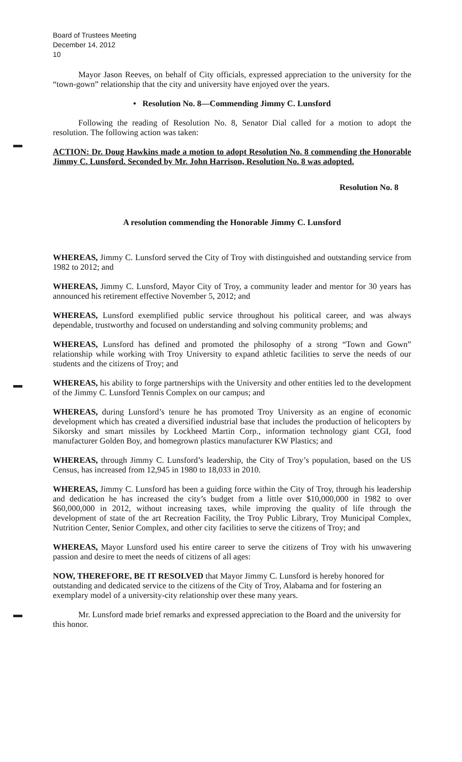Board of Trustees Meeting
December 14, 2012
10
Mayor Jason Reeves, on behalf of City officials, expressed appreciation to the university for the “town-gown” relationship that the city and university have enjoyed over the years.
• Resolution No. 8—Commending Jimmy C. Lunsford
Following the reading of Resolution No. 8, Senator Dial called for a motion to adopt the resolution. The following action was taken:
ACTION: Dr. Doug Hawkins made a motion to adopt Resolution No. 8 commending the Honorable Jimmy C. Lunsford. Seconded by Mr. John Harrison, Resolution No. 8 was adopted.
Resolution No. 8
A resolution commending the Honorable Jimmy C. Lunsford
WHEREAS, Jimmy C. Lunsford served the City of Troy with distinguished and outstanding service from 1982 to 2012; and
WHEREAS, Jimmy C. Lunsford, Mayor City of Troy, a community leader and mentor for 30 years has announced his retirement effective November 5, 2012; and
WHEREAS, Lunsford exemplified public service throughout his political career, and was always dependable, trustworthy and focused on understanding and solving community problems; and
WHEREAS, Lunsford has defined and promoted the philosophy of a strong “Town and Gown” relationship while working with Troy University to expand athletic facilities to serve the needs of our students and the citizens of Troy; and
WHEREAS, his ability to forge partnerships with the University and other entities led to the development of the Jimmy C. Lunsford Tennis Complex on our campus; and
WHEREAS, during Lunsford’s tenure he has promoted Troy University as an engine of economic development which has created a diversified industrial base that includes the production of helicopters by Sikorsky and smart missiles by Lockheed Martin Corp., information technology giant CGI, food manufacturer Golden Boy, and homegrown plastics manufacturer KW Plastics; and
WHEREAS, through Jimmy C. Lunsford’s leadership, the City of Troy’s population, based on the US Census, has increased from 12,945 in 1980 to 18,033 in 2010.
WHEREAS, Jimmy C. Lunsford has been a guiding force within the City of Troy, through his leadership and dedication he has increased the city’s budget from a little over $10,000,000 in 1982 to over $60,000,000 in 2012, without increasing taxes, while improving the quality of life through the development of state of the art Recreation Facility, the Troy Public Library, Troy Municipal Complex, Nutrition Center, Senior Complex, and other city facilities to serve the citizens of Troy; and
WHEREAS, Mayor Lunsford used his entire career to serve the citizens of Troy with his unwavering passion and desire to meet the needs of citizens of all ages:
NOW, THEREFORE, BE IT RESOLVED that Mayor Jimmy C. Lunsford is hereby honored for outstanding and dedicated service to the citizens of the City of Troy, Alabama and for fostering an exemplary model of a university-city relationship over these many years.
Mr. Lunsford made brief remarks and expressed appreciation to the Board and the university for this honor.